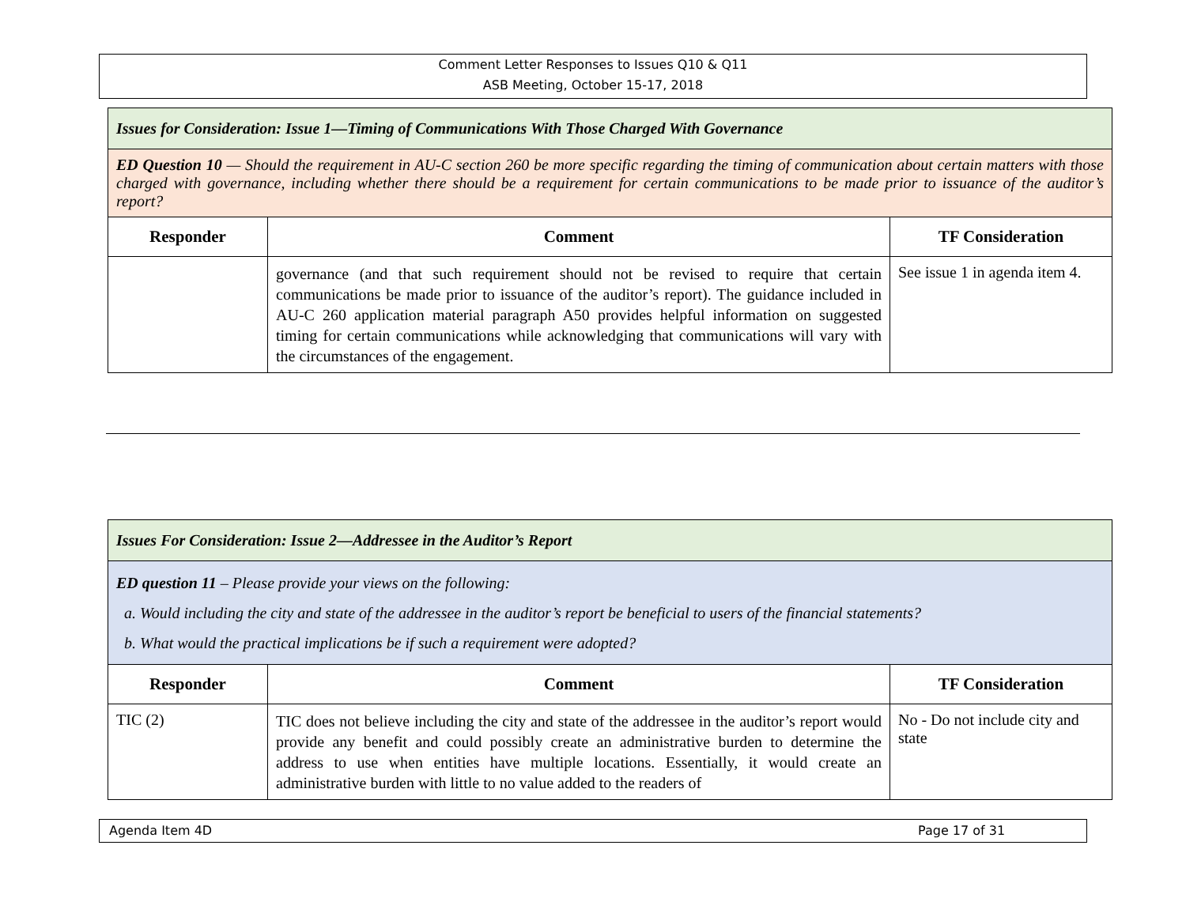Comment Letter Responses to Issues Q10 & Q11
ASB Meeting, October 15-17, 2018
| Issues for Consideration: Issue 1—Timing of Communications With Those Charged With Governance | | |
| ED Question 10 — Should the requirement in AU-C section 260 be more specific regarding the timing of communication about certain matters with those charged with governance, including whether there should be a requirement for certain communications to be made prior to issuance of the auditor’s report? | | |
| Responder | Comment | TF Consideration |
| | governance (and that such requirement should not be revised to require that certain communications be made prior to issuance of the auditor’s report). The guidance included in AU-C 260 application material paragraph A50 provides helpful information on suggested timing for certain communications while acknowledging that communications will vary with the circumstances of the engagement. | See issue 1 in agenda item 4. |
| Issues For Consideration: Issue 2—Addressee in the Auditor’s Report | | |
| ED question 11 – Please provide your views on the following: a. Would including the city and state of the addressee in the auditor’s report be beneficial to users of the financial statements? b. What would the practical implications be if such a requirement were adopted? | | |
| Responder | Comment | TF Consideration |
| TIC (2) | TIC does not believe including the city and state of the addressee in the auditor’s report would provide any benefit and could possibly create an administrative burden to determine the address to use when entities have multiple locations. Essentially, it would create an administrative burden with little to no value added to the readers of | No - Do not include city and state |
Agenda Item 4D Page 17 of 31